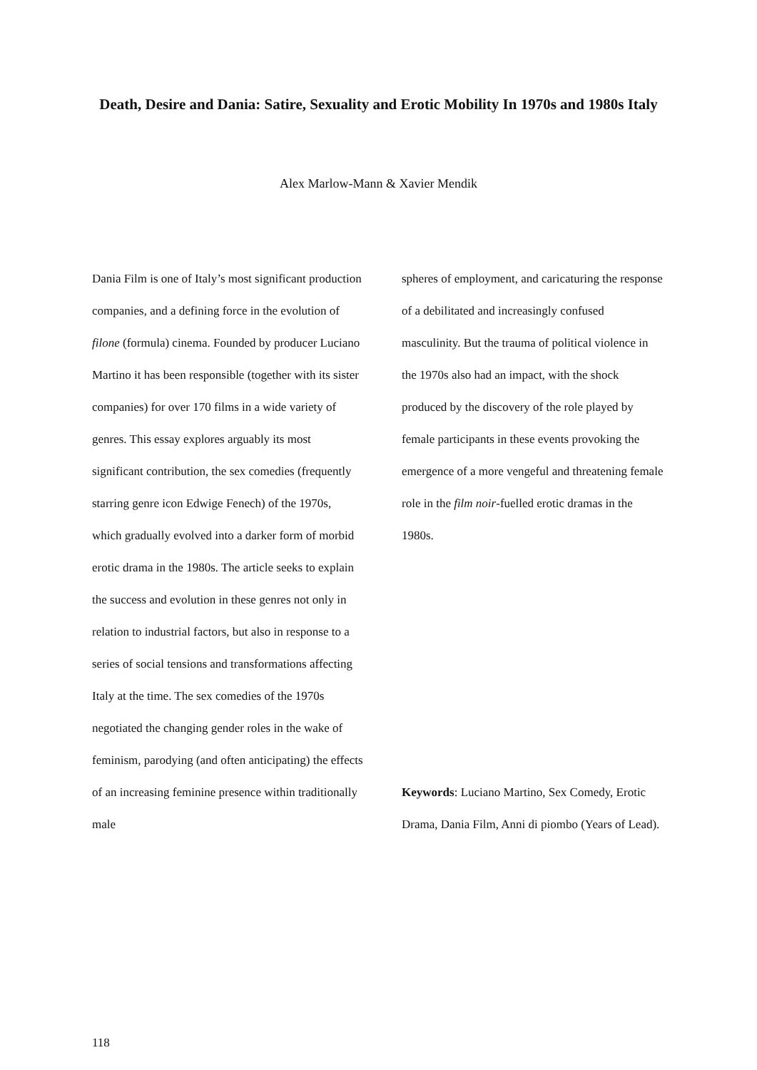Death, Desire and Dania: Satire, Sexuality and Erotic Mobility In 1970s and 1980s Italy
Alex Marlow-Mann & Xavier Mendik
Dania Film is one of Italy’s most significant production companies, and a defining force in the evolution of filone (formula) cinema. Founded by producer Luciano Martino it has been responsible (together with its sister companies) for over 170 films in a wide variety of genres. This essay explores arguably its most significant contribution, the sex comedies (frequently starring genre icon Edwige Fenech) of the 1970s, which gradually evolved into a darker form of morbid erotic drama in the 1980s. The article seeks to explain the success and evolution in these genres not only in relation to industrial factors, but also in response to a series of social tensions and transformations affecting Italy at the time. The sex comedies of the 1970s negotiated the changing gender roles in the wake of feminism, parodying (and often anticipating) the effects of an increasing feminine presence within traditionally male
spheres of employment, and caricaturing the response of a debilitated and increasingly confused masculinity. But the trauma of political violence in the 1970s also had an impact, with the shock produced by the discovery of the role played by female participants in these events provoking the emergence of a more vengeful and threatening female role in the film noir-fuelled erotic dramas in the 1980s.
Keywords: Luciano Martino, Sex Comedy, Erotic Drama, Dania Film, Anni di piombo (Years of Lead).
118